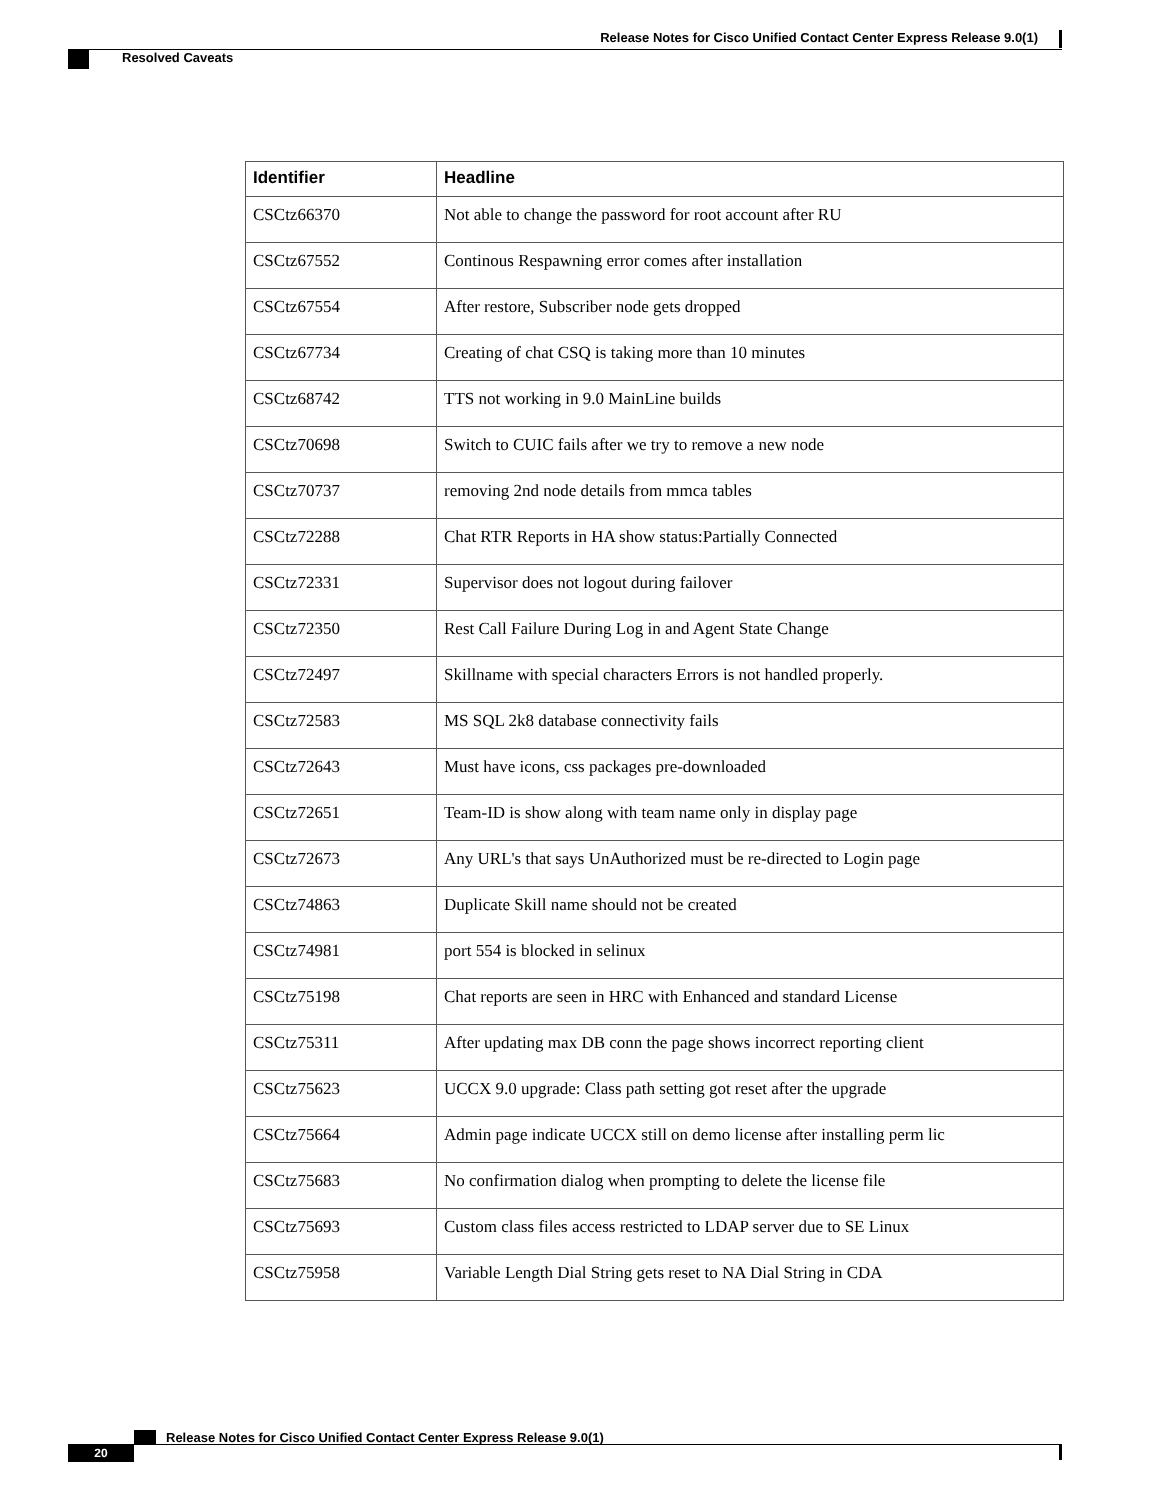Release Notes for Cisco Unified Contact Center Express Release 9.0(1)
Resolved Caveats
| Identifier | Headline |
| --- | --- |
| CSCtz66370 | Not able to change the password for root account after RU |
| CSCtz67552 | Continous Respawning error comes after installation |
| CSCtz67554 | After restore, Subscriber node gets dropped |
| CSCtz67734 | Creating of chat CSQ is taking more than 10 minutes |
| CSCtz68742 | TTS not working in 9.0 MainLine builds |
| CSCtz70698 | Switch to CUIC fails after we try to remove a new node |
| CSCtz70737 | removing 2nd node details from mmca tables |
| CSCtz72288 | Chat RTR Reports in HA show status:Partially Connected |
| CSCtz72331 | Supervisor does not logout during failover |
| CSCtz72350 | Rest Call Failure During Log in and Agent State Change |
| CSCtz72497 | Skillname with special characters Errors is not handled properly. |
| CSCtz72583 | MS SQL 2k8 database connectivity fails |
| CSCtz72643 | Must have icons, css packages pre-downloaded |
| CSCtz72651 | Team-ID is show along with team name only in display page |
| CSCtz72673 | Any URL's that says UnAuthorized must be re-directed to Login page |
| CSCtz74863 | Duplicate Skill name should not be created |
| CSCtz74981 | port 554 is blocked in selinux |
| CSCtz75198 | Chat reports are seen in HRC with Enhanced and standard License |
| CSCtz75311 | After updating max DB conn the page shows incorrect reporting client |
| CSCtz75623 | UCCX 9.0 upgrade: Class path setting got reset after the upgrade |
| CSCtz75664 | Admin page indicate UCCX still on demo license after installing perm lic |
| CSCtz75683 | No confirmation dialog when prompting to delete the license file |
| CSCtz75693 | Custom class files access restricted to LDAP server due to SE Linux |
| CSCtz75958 | Variable Length Dial String gets reset to NA Dial String in CDA |
Release Notes for Cisco Unified Contact Center Express Release 9.0(1)
20